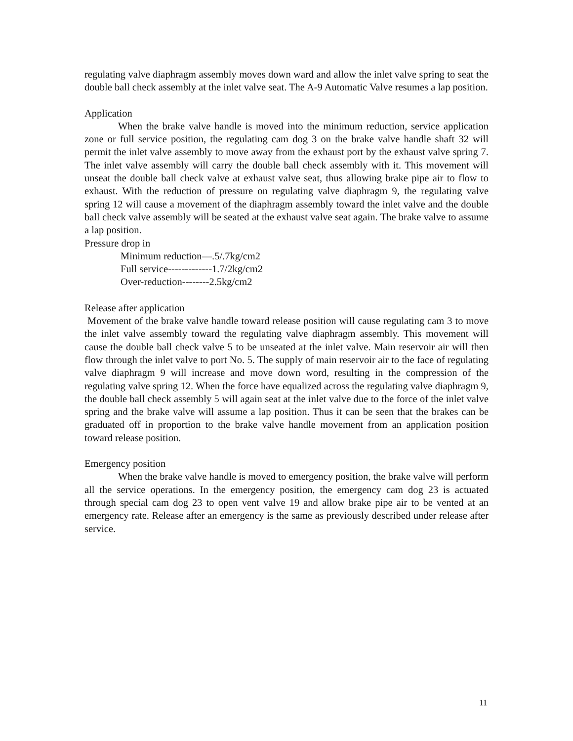regulating valve diaphragm assembly moves down ward and allow the inlet valve spring to seat the double ball check assembly at the inlet valve seat. The A-9 Automatic Valve resumes a lap position.
Application
When the brake valve handle is moved into the minimum reduction, service application zone or full service position, the regulating cam dog 3 on the brake valve handle shaft 32 will permit the inlet valve assembly to move away from the exhaust port by the exhaust valve spring 7. The inlet valve assembly will carry the double ball check assembly with it. This movement will unseat the double ball check valve at exhaust valve seat, thus allowing brake pipe air to flow to exhaust. With the reduction of pressure on regulating valve diaphragm 9, the regulating valve spring 12 will cause a movement of the diaphragm assembly toward the inlet valve and the double ball check valve assembly will be seated at the exhaust valve seat again. The brake valve to assume a lap position.
Pressure drop in
Minimum reduction—.5/.7kg/cm2
Full service-------------1.7/2kg/cm2
Over-reduction--------2.5kg/cm2
Release after application
Movement of the brake valve handle toward release position will cause regulating cam 3 to move the inlet valve assembly toward the regulating valve diaphragm assembly. This movement will cause the double ball check valve 5 to be unseated at the inlet valve. Main reservoir air will then flow through the inlet valve to port No. 5. The supply of main reservoir air to the face of regulating valve diaphragm 9 will increase and move down word, resulting in the compression of the regulating valve spring 12. When the force have equalized across the regulating valve diaphragm 9, the double ball check assembly 5 will again seat at the inlet valve due to the force of the inlet valve spring and the brake valve will assume a lap position. Thus it can be seen that the brakes can be graduated off in proportion to the brake valve handle movement from an application position toward release position.
Emergency position
When the brake valve handle is moved to emergency position, the brake valve will perform all the service operations. In the emergency position, the emergency cam dog 23 is actuated through special cam dog 23 to open vent valve 19 and allow brake pipe air to be vented at an emergency rate. Release after an emergency is the same as previously described under release after service.
11